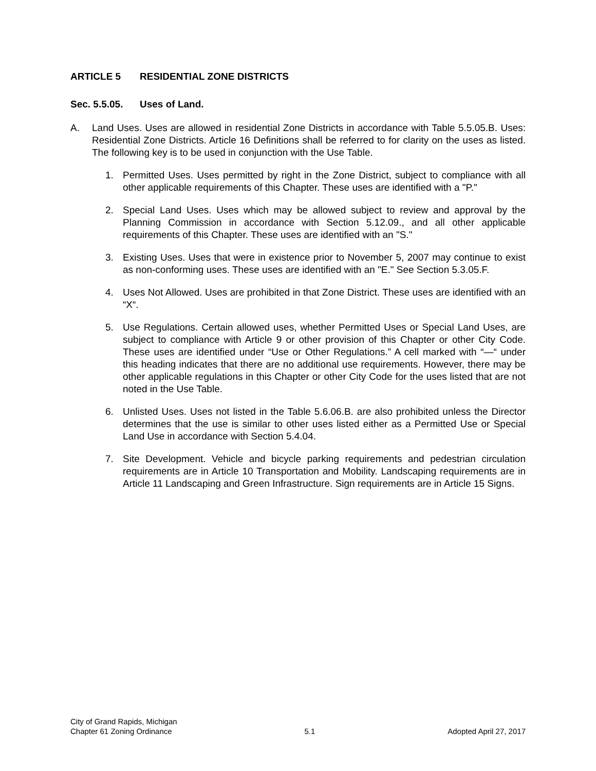ARTICLE 5 RESIDENTIAL ZONE DISTRICTS
Sec. 5.5.05. Uses of Land.
A. Land Uses. Uses are allowed in residential Zone Districts in accordance with Table 5.5.05.B. Uses: Residential Zone Districts. Article 16 Definitions shall be referred to for clarity on the uses as listed. The following key is to be used in conjunction with the Use Table.
1. Permitted Uses. Uses permitted by right in the Zone District, subject to compliance with all other applicable requirements of this Chapter. These uses are identified with a "P."
2. Special Land Uses. Uses which may be allowed subject to review and approval by the Planning Commission in accordance with Section 5.12.09., and all other applicable requirements of this Chapter. These uses are identified with an "S."
3. Existing Uses. Uses that were in existence prior to November 5, 2007 may continue to exist as non-conforming uses. These uses are identified with an "E." See Section 5.3.05.F.
4. Uses Not Allowed. Uses are prohibited in that Zone District. These uses are identified with an “X“.
5. Use Regulations. Certain allowed uses, whether Permitted Uses or Special Land Uses, are subject to compliance with Article 9 or other provision of this Chapter or other City Code. These uses are identified under “Use or Other Regulations.” A cell marked with “—“ under this heading indicates that there are no additional use requirements. However, there may be other applicable regulations in this Chapter or other City Code for the uses listed that are not noted in the Use Table.
6. Unlisted Uses. Uses not listed in the Table 5.6.06.B. are also prohibited unless the Director determines that the use is similar to other uses listed either as a Permitted Use or Special Land Use in accordance with Section 5.4.04.
7. Site Development. Vehicle and bicycle parking requirements and pedestrian circulation requirements are in Article 10 Transportation and Mobility. Landscaping requirements are in Article 11 Landscaping and Green Infrastructure. Sign requirements are in Article 15 Signs.
City of Grand Rapids, Michigan
Chapter 61 Zoning Ordinance 5.1 Adopted April 27, 2017